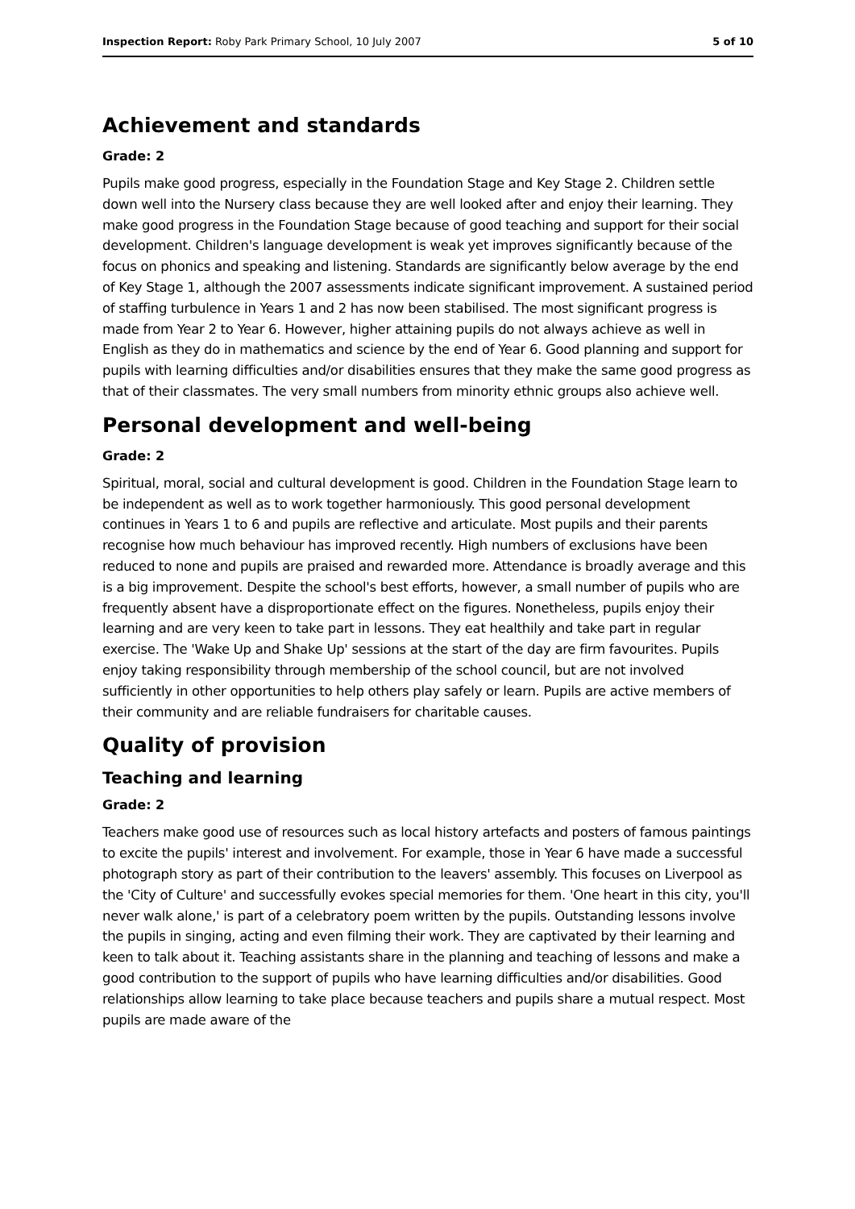Inspection Report: Roby Park Primary School, 10 July 2007 5 of 10
Achievement and standards
Grade: 2
Pupils make good progress, especially in the Foundation Stage and Key Stage 2. Children settle down well into the Nursery class because they are well looked after and enjoy their learning. They make good progress in the Foundation Stage because of good teaching and support for their social development. Children's language development is weak yet improves significantly because of the focus on phonics and speaking and listening. Standards are significantly below average by the end of Key Stage 1, although the 2007 assessments indicate significant improvement. A sustained period of staffing turbulence in Years 1 and 2 has now been stabilised. The most significant progress is made from Year 2 to Year 6. However, higher attaining pupils do not always achieve as well in English as they do in mathematics and science by the end of Year 6. Good planning and support for pupils with learning difficulties and/or disabilities ensures that they make the same good progress as that of their classmates. The very small numbers from minority ethnic groups also achieve well.
Personal development and well-being
Grade: 2
Spiritual, moral, social and cultural development is good. Children in the Foundation Stage learn to be independent as well as to work together harmoniously. This good personal development continues in Years 1 to 6 and pupils are reflective and articulate. Most pupils and their parents recognise how much behaviour has improved recently. High numbers of exclusions have been reduced to none and pupils are praised and rewarded more. Attendance is broadly average and this is a big improvement. Despite the school's best efforts, however, a small number of pupils who are frequently absent have a disproportionate effect on the figures. Nonetheless, pupils enjoy their learning and are very keen to take part in lessons. They eat healthily and take part in regular exercise. The 'Wake Up and Shake Up' sessions at the start of the day are firm favourites. Pupils enjoy taking responsibility through membership of the school council, but are not involved sufficiently in other opportunities to help others play safely or learn. Pupils are active members of their community and are reliable fundraisers for charitable causes.
Quality of provision
Teaching and learning
Grade: 2
Teachers make good use of resources such as local history artefacts and posters of famous paintings to excite the pupils' interest and involvement. For example, those in Year 6 have made a successful photograph story as part of their contribution to the leavers' assembly. This focuses on Liverpool as the 'City of Culture' and successfully evokes special memories for them. 'One heart in this city, you'll never walk alone,' is part of a celebratory poem written by the pupils. Outstanding lessons involve the pupils in singing, acting and even filming their work. They are captivated by their learning and keen to talk about it. Teaching assistants share in the planning and teaching of lessons and make a good contribution to the support of pupils who have learning difficulties and/or disabilities. Good relationships allow learning to take place because teachers and pupils share a mutual respect. Most pupils are made aware of the